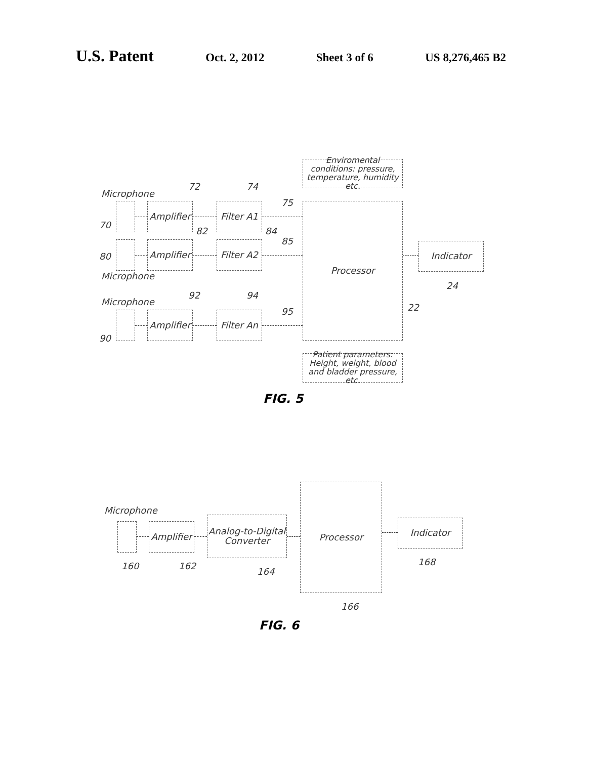U.S. Patent Oct. 2, 2012 Sheet 3 of 6 US 8,276,465 B2
Enviromental conditions: pressure, temperature, humidity etc.
Microphone
72 74
75
Amplifier
Filter A1
Processor
70
82 84
85
Amplifier
Filter A2
Indicator
80
Microphone
24
Microphone
92 94
22
95
Amplifier
Filter An
90
Patient parameters: Height, weight, blood and bladder pressure, etc.
FIG. 5
Microphone
Amplifier
Analog-to-Digital Converter
Processor
Indicator
160 162
164
168
166
FIG. 6